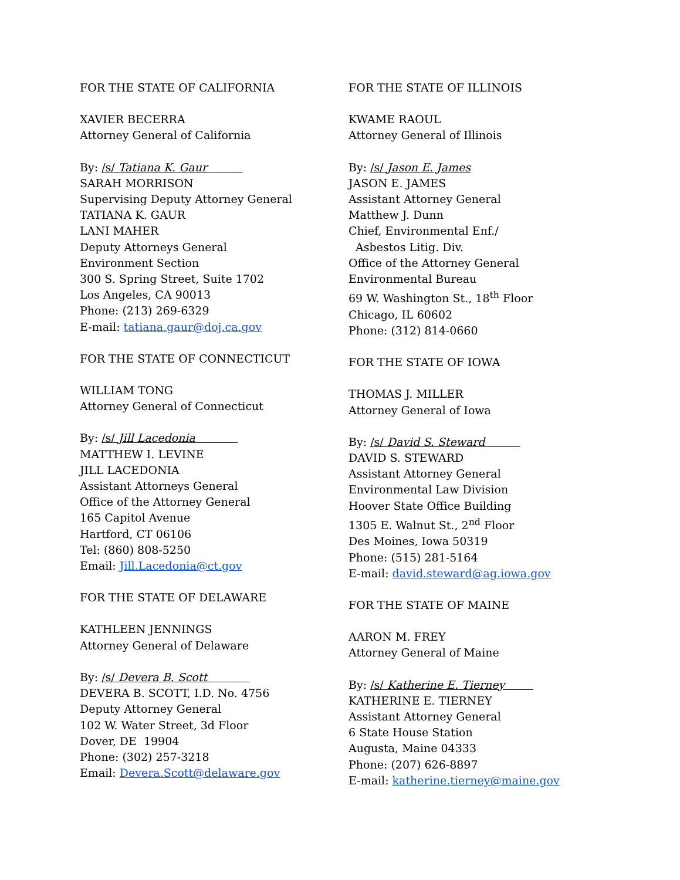FOR THE STATE OF CALIFORNIA
XAVIER BECERRA
Attorney General of California
By: /s/ Tatiana K. Gaur
SARAH MORRISON
Supervising Deputy Attorney General
TATIANA K. GAUR
LANI MAHER
Deputy Attorneys General
Environment Section
300 S. Spring Street, Suite 1702
Los Angeles, CA 90013
Phone: (213) 269-6329
E-mail: tatiana.gaur@doj.ca.gov
FOR THE STATE OF CONNECTICUT
WILLIAM TONG
Attorney General of Connecticut
By: /s/ Jill Lacedonia
MATTHEW I. LEVINE
JILL LACEDONIA
Assistant Attorneys General
Office of the Attorney General
165 Capitol Avenue
Hartford, CT 06106
Tel: (860) 808-5250
Email: Jill.Lacedonia@ct.gov
FOR THE STATE OF DELAWARE
KATHLEEN JENNINGS
Attorney General of Delaware
By: /s/ Devera B. Scott
DEVERA B. SCOTT, I.D. No. 4756
Deputy Attorney General
102 W. Water Street, 3d Floor
Dover, DE 19904
Phone: (302) 257-3218
Email: Devera.Scott@delaware.gov
FOR THE STATE OF ILLINOIS
KWAME RAOUL
Attorney General of Illinois
By: /s/ Jason E. James
JASON E. JAMES
Assistant Attorney General
Matthew J. Dunn
Chief, Environmental Enf./
Asbestos Litig. Div.
Office of the Attorney General
Environmental Bureau
69 W. Washington St., 18<sup>th</sup> Floor
Chicago, IL 60602
Phone: (312) 814-0660
FOR THE STATE OF IOWA
THOMAS J. MILLER
Attorney General of Iowa
By: /s/ David S. Steward
DAVID S. STEWARD
Assistant Attorney General
Environmental Law Division
Hoover State Office Building
1305 E. Walnut St., 2<sup>nd</sup> Floor
Des Moines, Iowa 50319
Phone: (515) 281-5164
E-mail: david.steward@ag.iowa.gov
FOR THE STATE OF MAINE
AARON M. FREY
Attorney General of Maine
By: /s/ Katherine E. Tierney
KATHERINE E. TIERNEY
Assistant Attorney General
6 State House Station
Augusta, Maine 04333
Phone: (207) 626-8897
E-mail: katherine.tierney@maine.gov